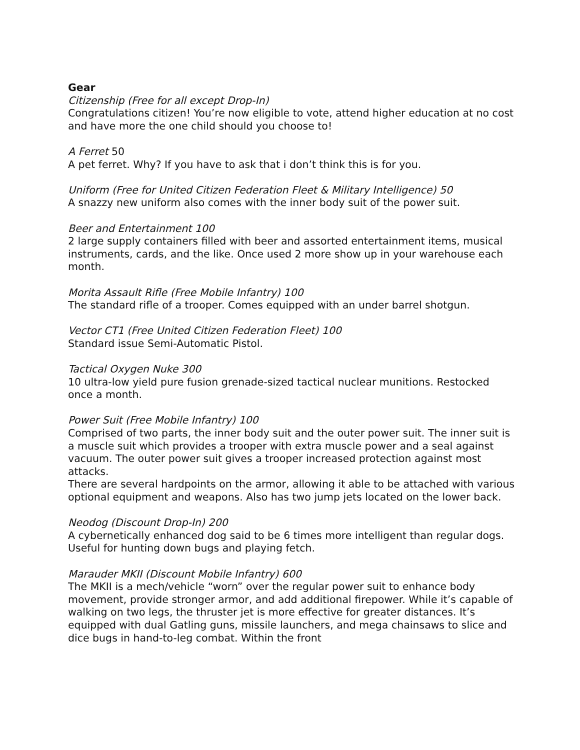Gear
Citizenship (Free for all except Drop-In)
Congratulations citizen! You’re now eligible to vote, attend higher education at no cost and have more the one child should you choose to!
A Ferret 50
A pet ferret. Why? If you have to ask that i don’t think this is for you.
Uniform (Free for United Citizen Federation Fleet & Military Intelligence) 50
A snazzy new uniform also comes with the inner body suit of the power suit.
Beer and Entertainment 100
2 large supply containers filled with beer and assorted entertainment items, musical instruments, cards, and the like. Once used 2 more show up in your warehouse each month.
Morita Assault Rifle (Free Mobile Infantry) 100
The standard rifle of a trooper. Comes equipped with an under barrel shotgun.
Vector CT1 (Free United Citizen Federation Fleet) 100
Standard issue Semi-Automatic Pistol.
Tactical Oxygen Nuke 300
10 ultra-low yield pure fusion grenade-sized tactical nuclear munitions. Restocked once a month.
Power Suit (Free Mobile Infantry) 100
Comprised of two parts, the inner body suit and the outer power suit. The inner suit is a muscle suit which provides a trooper with extra muscle power and a seal against vacuum. The outer power suit gives a trooper increased protection against most attacks.
There are several hardpoints on the armor, allowing it able to be attached with various optional equipment and weapons. Also has two jump jets located on the lower back.
Neodog (Discount Drop-In) 200
A cybernetically enhanced dog said to be 6 times more intelligent than regular dogs.
Useful for hunting down bugs and playing fetch.
Marauder MKII (Discount Mobile Infantry) 600
The MKII is a mech/vehicle “worn” over the regular power suit to enhance body movement, provide stronger armor, and add additional firepower. While it’s capable of walking on two legs, the thruster jet is more effective for greater distances. It’s equipped with dual Gatling guns, missile launchers, and mega chainsaws to slice and dice bugs in hand-to-leg combat. Within the front